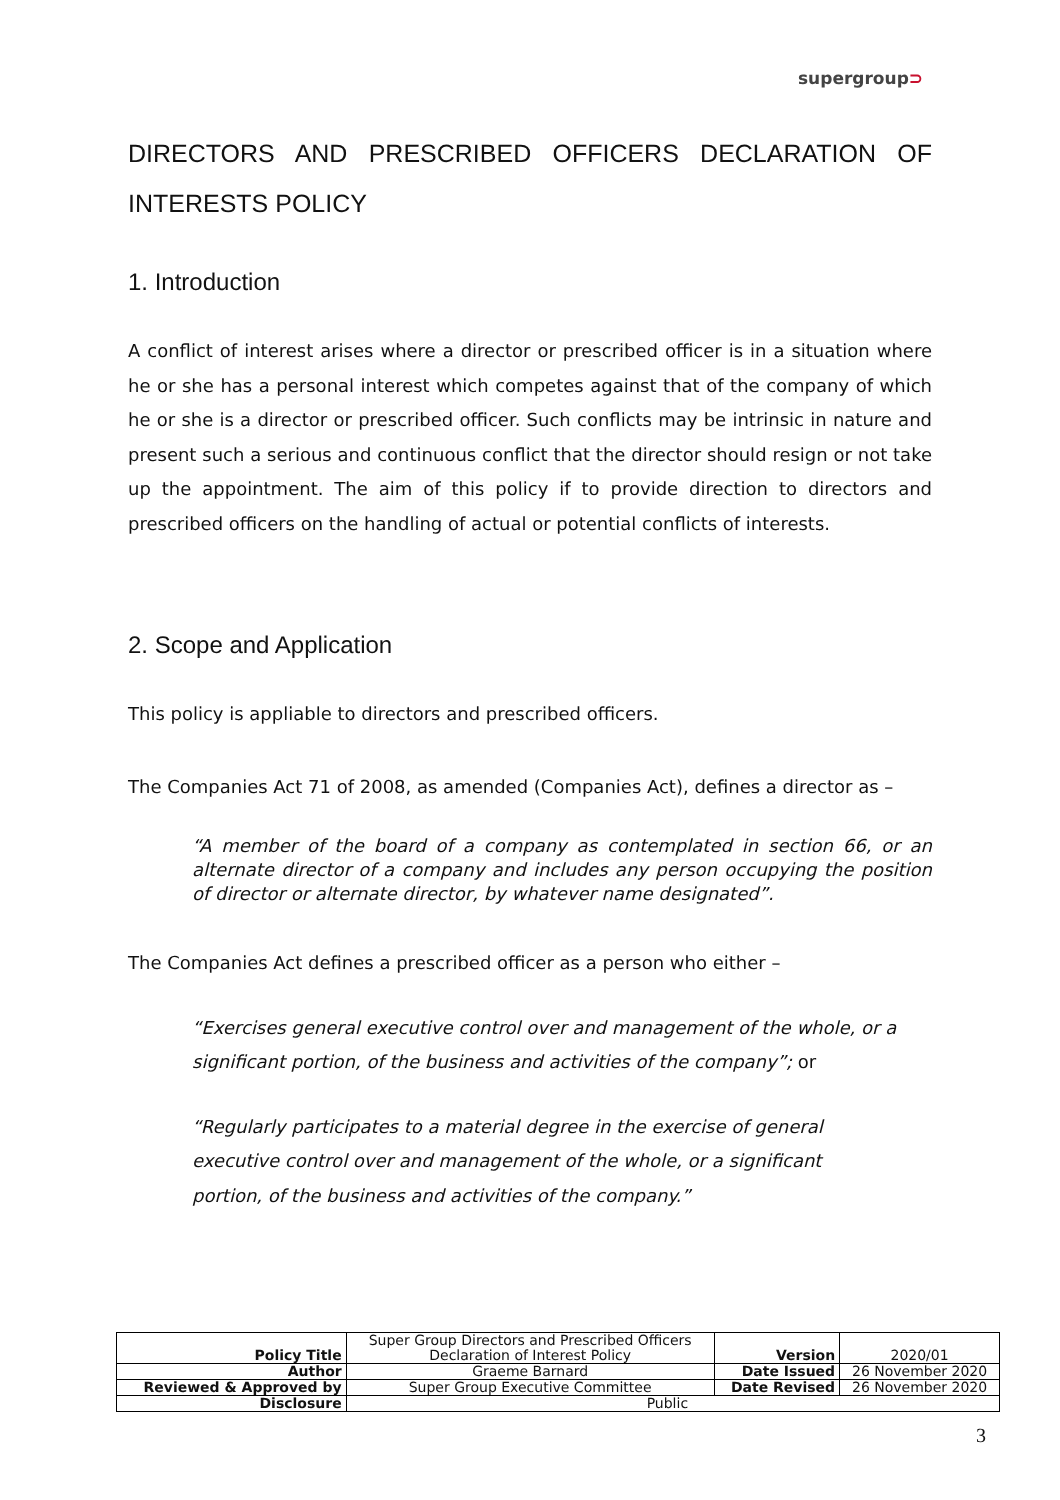supergroup⊃
DIRECTORS AND PRESCRIBED OFFICERS DECLARATION OF INTERESTS POLICY
1. Introduction
A conflict of interest arises where a director or prescribed officer is in a situation where he or she has a personal interest which competes against that of the company of which he or she is a director or prescribed officer. Such conflicts may be intrinsic in nature and present such a serious and continuous conflict that the director should resign or not take up the appointment. The aim of this policy if to provide direction to directors and prescribed officers on the handling of actual or potential conflicts of interests.
2. Scope and Application
This policy is appliable to directors and prescribed officers.
The Companies Act 71 of 2008, as amended (Companies Act), defines a director as –
“A member of the board of a company as contemplated in section 66, or an alternate director of a company and includes any person occupying the position of director or alternate director, by whatever name designated”.
The Companies Act defines a prescribed officer as a person who either –
“Exercises general executive control over and management of the whole, or a significant portion, of the business and activities of the company”; or
“Regularly participates to a material degree in the exercise of general executive control over and management of the whole, or a significant portion, of the business and activities of the company.”
| Policy Title | Super Group Directors and Prescribed Officers Declaration of Interest Policy | Version | 2020/01 |
| Author | Graeme Barnard | Date Issued | 26 November 2020 |
| Reviewed & Approved by | Super Group Executive Committee | Date Revised | 26 November 2020 |
| Disclosure | Public | | |
3